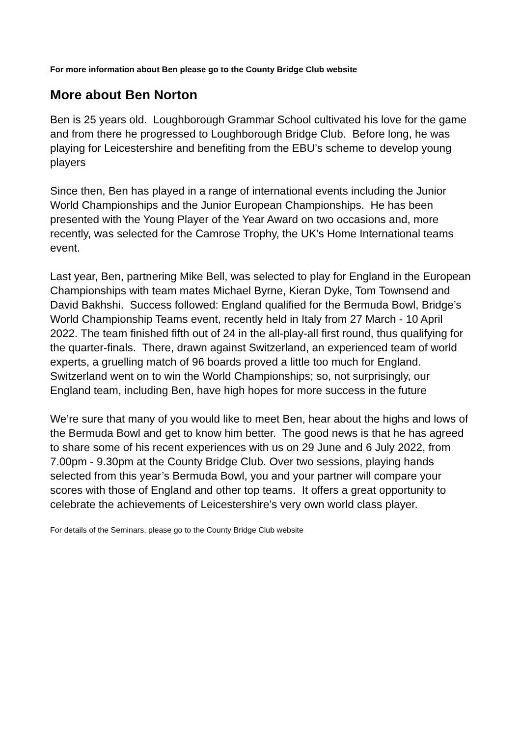For more information about Ben please go to the County Bridge Club website
More about Ben Norton
Ben is 25 years old. Loughborough Grammar School cultivated his love for the game and from there he progressed to Loughborough Bridge Club. Before long, he was playing for Leicestershire and benefiting from the EBU’s scheme to develop young players
Since then, Ben has played in a range of international events including the Junior World Championships and the Junior European Championships. He has been presented with the Young Player of the Year Award on two occasions and, more recently, was selected for the Camrose Trophy, the UK’s Home International teams event.
Last year, Ben, partnering Mike Bell, was selected to play for England in the European Championships with team mates Michael Byrne, Kieran Dyke, Tom Townsend and David Bakhshi. Success followed: England qualified for the Bermuda Bowl, Bridge’s World Championship Teams event, recently held in Italy from 27 March - 10 April 2022. The team finished fifth out of 24 in the all-play-all first round, thus qualifying for the quarter-finals. There, drawn against Switzerland, an experienced team of world experts, a gruelling match of 96 boards proved a little too much for England. Switzerland went on to win the World Championships; so, not surprisingly, our England team, including Ben, have high hopes for more success in the future
We’re sure that many of you would like to meet Ben, hear about the highs and lows of the Bermuda Bowl and get to know him better. The good news is that he has agreed to share some of his recent experiences with us on 29 June and 6 July 2022, from 7.00pm - 9.30pm at the County Bridge Club. Over two sessions, playing hands selected from this year’s Bermuda Bowl, you and your partner will compare your scores with those of England and other top teams. It offers a great opportunity to celebrate the achievements of Leicestershire’s very own world class player.
For details of the Seminars, please go to the County Bridge Club website